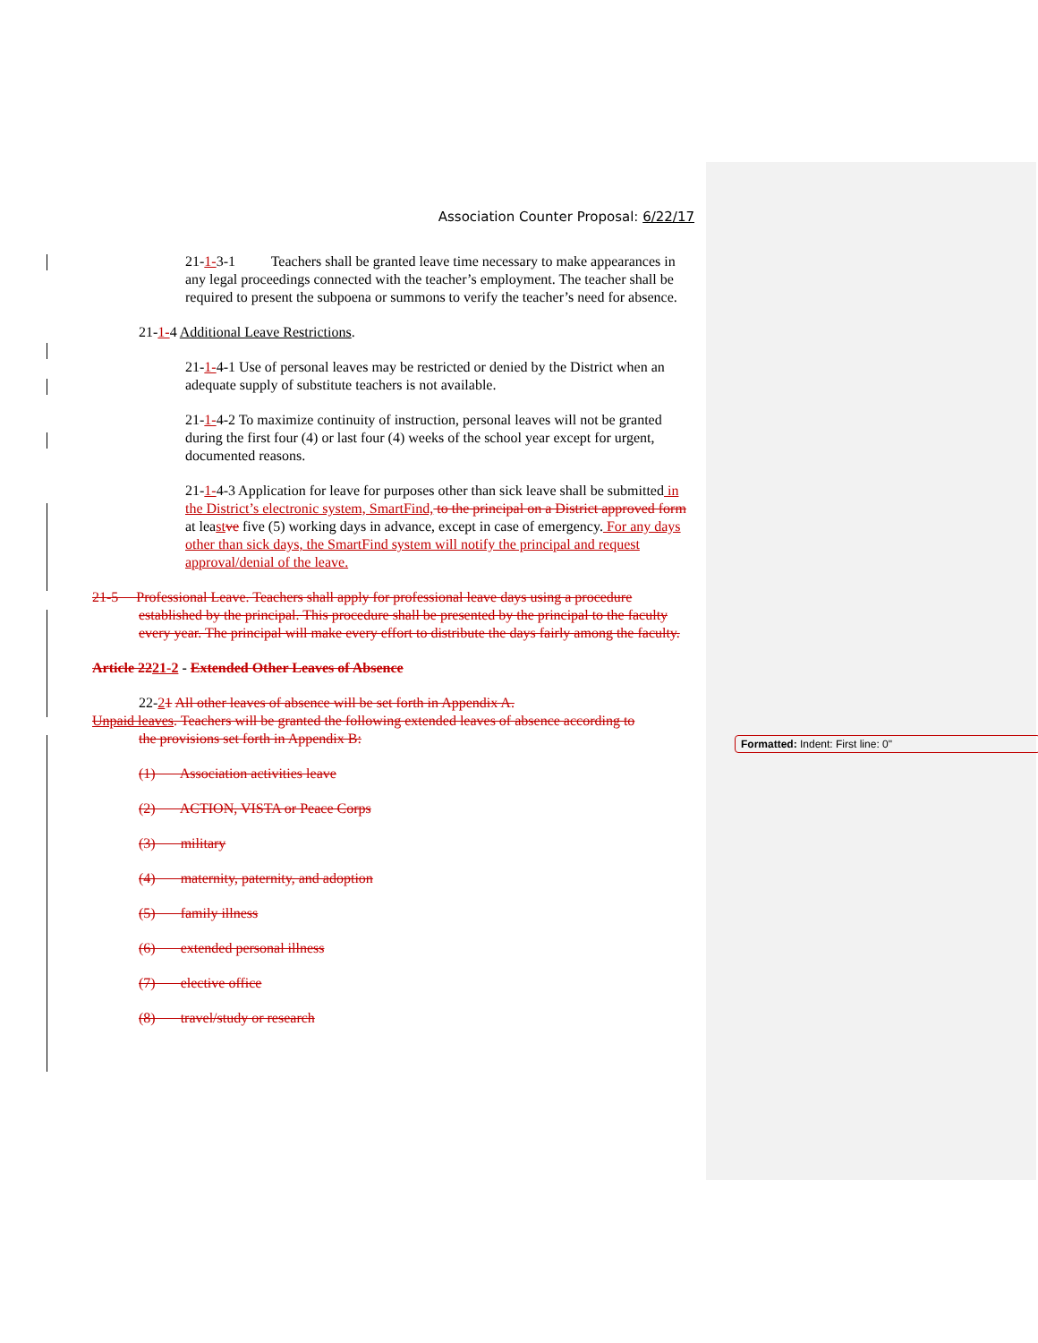Association Counter Proposal: 6/22/17
21-1-3-1 Teachers shall be granted leave time necessary to make appearances in any legal proceedings connected with the teacher’s employment. The teacher shall be required to present the subpoena or summons to verify the teacher’s need for absence.
21-1-4 Additional Leave Restrictions.
21-1-4-1 Use of personal leaves may be restricted or denied by the District when an adequate supply of substitute teachers is not available.
21-1-4-2 To maximize continuity of instruction, personal leaves will not be granted during the first four (4) or last four (4) weeks of the school year except for urgent, documented reasons.
21-1-4-3 Application for leave for purposes other than sick leave shall be submitted in the District’s electronic system, SmartFind, to the principal on a District approved form at least ve five (5) working days in advance, except in case of emergency. For any days other than sick days, the SmartFind system will notify the principal and request approval/denial of the leave.
21-5 Professional Leave. Teachers shall apply for professional leave days using a procedure established by the principal. This procedure shall be presented by the principal to the faculty every year. The principal will make every effort to distribute the days fairly among the faculty.
Article 2221-2 - Extended Other Leaves of Absence
22-21 All other leaves of absence will be set forth in Appendix A.
Unpaid leaves. Teachers will be granted the following extended leaves of absence according to
the provisions set forth in Appendix B:
(1) Association activities leave
(2) ACTION, VISTA or Peace Corps
(3) military
(4) maternity, paternity, and adoption
(5) family illness
(6) extended personal illness
(7) elective office
(8) travel/study or research
Formatted: Indent: First line: 0"